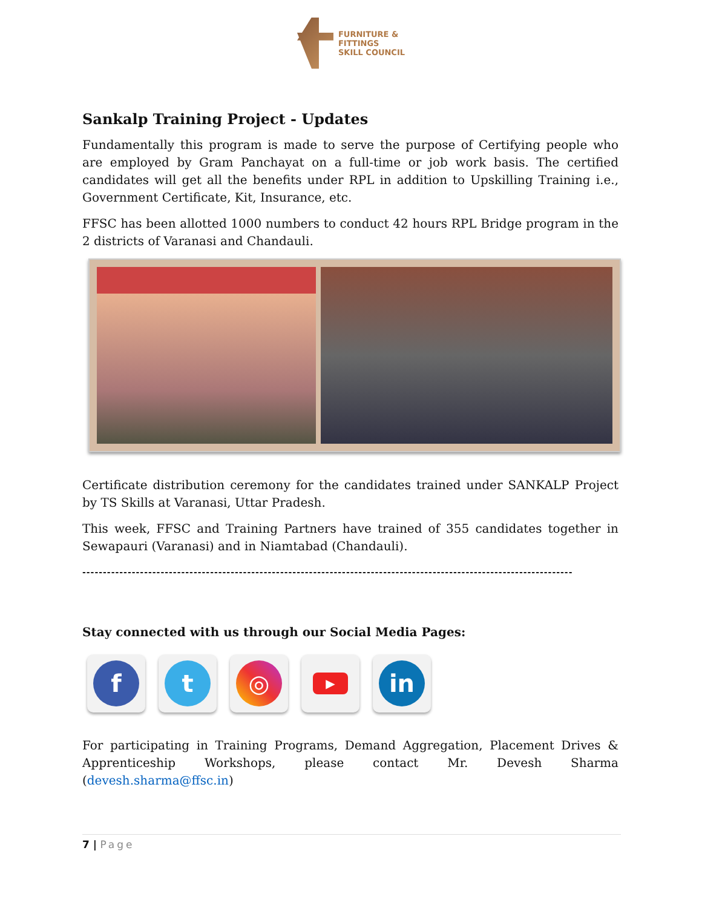FURNITURE &
FITTINGS
SKILL COUNCIL
Sankalp Training Project - Updates
Fundamentally this program is made to serve the purpose of Certifying people who are employed by Gram Panchayat on a full-time or job work basis. The certified candidates will get all the benefits under RPL in addition to Upskilling Training i.e., Government Certificate, Kit, Insurance, etc.
FFSC has been allotted 1000 numbers to conduct 42 hours RPL Bridge program in the 2 districts of Varanasi and Chandauli.
Certificate distribution ceremony for the candidates trained under SANKALP Project by TS Skills at Varanasi, Uttar Pradesh.
This week, FFSC and Training Partners have trained of 355 candidates together in Sewapauri (Varanasi) and in Niamtabad (Chandauli).
-----------------------------------------------------------------------------------------------------------------------
Stay connected with us through our Social Media Pages:
ft ◎ ▶ in
For participating in Training Programs, Demand Aggregation, Placement Drives & Apprenticeship Workshops, please contact Mr. Devesh Sharma (devesh.sharma@ffsc.in)
7 | Page